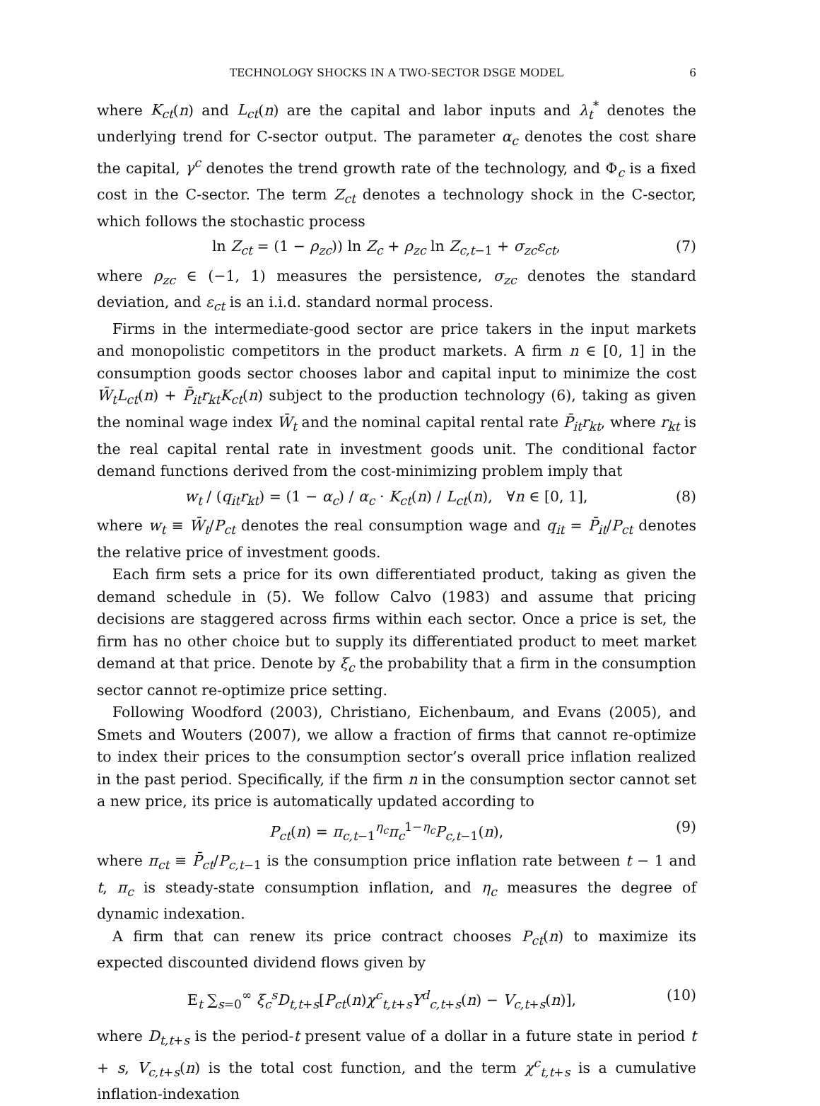TECHNOLOGY SHOCKS IN A TWO-SECTOR DSGE MODEL 6
where K<sub>ct</sub>(n) and L<sub>ct</sub>(n) are the capital and labor inputs and λ<sub>t</sub><sup>*</sup> denotes the underlying trend for C-sector output. The parameter α<sub>c</sub> denotes the cost share the capital, γ<sup>c</sup> denotes the trend growth rate of the technology, and Φ<sub>c</sub> is a fixed cost in the C-sector. The term Z<sub>ct</sub> denotes a technology shock in the C-sector, which follows the stochastic process
ln Z<sub>ct</sub> = (1 − ρ<sub>zc</sub>)) ln Z<sub>c</sub> + ρ<sub>zc</sub> ln Z<sub>c,t−1</sub> + σ<sub>zc</sub>ε<sub>ct</sub>, (7)
where ρ<sub>zc</sub> ∈ (−1, 1) measures the persistence, σ<sub>zc</sub> denotes the standard deviation, and ε<sub>ct</sub> is an i.i.d. standard normal process.
Firms in the intermediate-good sector are price takers in the input markets and monopolistic competitors in the product markets. A firm n ∈ [0, 1] in the consumption goods sector chooses labor and capital input to minimize the cost W̄<sub>t</sub>L<sub>ct</sub>(n) + P̄<sub>it</sub>r<sub>kt</sub>K<sub>ct</sub>(n) subject to the production technology (6), taking as given the nominal wage index W̄<sub>t</sub> and the nominal capital rental rate P̄<sub>it</sub>r<sub>kt</sub>, where r<sub>kt</sub> is the real capital rental rate in investment goods unit. The conditional factor demand functions derived from the cost-minimizing problem imply that
w<sub>t</sub> / (q<sub>it</sub>r<sub>kt</sub>) = (1 − α<sub>c</sub>) / α<sub>c</sub> · K<sub>ct</sub>(n) / L<sub>ct</sub>(n), ∀n ∈ [0, 1], (8)
where w<sub>t</sub> ≡ W̄<sub>t</sub>/P<sub>ct</sub> denotes the real consumption wage and q<sub>it</sub> = P̄<sub>it</sub>/P<sub>ct</sub> denotes the relative price of investment goods.
Each firm sets a price for its own differentiated product, taking as given the demand schedule in (5). We follow Calvo (1983) and assume that pricing decisions are staggered across firms within each sector. Once a price is set, the firm has no other choice but to supply its differentiated product to meet market demand at that price. Denote by ξ<sub>c</sub> the probability that a firm in the consumption sector cannot re-optimize price setting.
Following Woodford (2003), Christiano, Eichenbaum, and Evans (2005), and Smets and Wouters (2007), we allow a fraction of firms that cannot re-optimize to index their prices to the consumption sector’s overall price inflation realized in the past period. Specifically, if the firm n in the consumption sector cannot set a new price, its price is automatically updated according to
P<sub>ct</sub>(n) = π<sub>c,t−1</sub><sup>η<sub>c</sub></sup>π<sub>c</sub><sup>1−η<sub>c</sub></sup>P<sub>c,t−1</sub>(n), (9)
where π<sub>ct</sub> ≡ P̄<sub>ct</sub>/P<sub>c,t−1</sub> is the consumption price inflation rate between t − 1 and t, π<sub>c</sub> is steady-state consumption inflation, and η<sub>c</sub> measures the degree of dynamic indexation.
A firm that can renew its price contract chooses P<sub>ct</sub>(n) to maximize its expected discounted dividend flows given by
E<sub>t</sub> ∑<sub>s=0</sub><sup>∞</sup> ξ<sub>c</sub><sup>s</sup>D<sub>t,t+s</sub>[P<sub>ct</sub>(n)χ<sup>c</sup><sub>t,t+s</sub>Y<sup>d</sup><sub>c,t+s</sub>(n) − V<sub>c,t+s</sub>(n)], (10)
where D<sub>t,t+s</sub> is the period-t present value of a dollar in a future state in period t + s, V<sub>c,t+s</sub>(n) is the total cost function, and the term χ<sup>c</sup><sub>t,t+s</sub> is a cumulative inflation-indexation